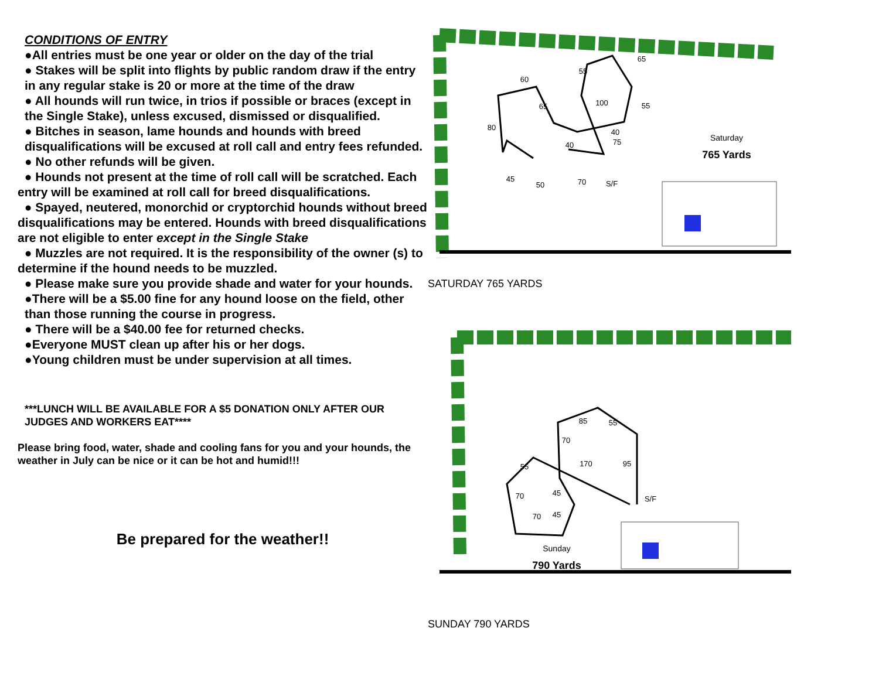CONDITIONS OF ENTRY
●All entries must be one year or older on the day of the trial
● Stakes will be split into flights by public random draw if the entry in any regular stake is 20 or more at the time of the draw
● All hounds will run twice, in trios if possible or braces (except in the Single Stake), unless excused, dismissed or disqualified.
● Bitches in season, lame hounds and hounds with breed disqualifications will be excused at roll call and entry fees refunded.
● No other refunds will be given.
● Hounds not present at the time of roll call will be scratched. Each entry will be examined at roll call for breed disqualifications.
● Spayed, neutered, monorchid or cryptorchid hounds without breed disqualifications may be entered. Hounds with breed disqualifications are not eligible to enter except in the Single Stake
● Muzzles are not required. It is the responsibility of the owner (s) to determine if the hound needs to be muzzled.
● Please make sure you provide shade and water for your hounds.
●There will be a $5.00 fine for any hound loose on the field, other than those running the course in progress.
● There will be a $40.00 fee for returned checks.
●Everyone MUST clean up after his or her dogs.
●Young children must be under supervision at all times.
***LUNCH WILL BE AVAILABLE FOR A $5 DONATION ONLY AFTER OUR JUDGES AND WORKERS EAT****
Please bring food, water, shade and cooling fans for you and your hounds, the weather in July can be nice or it can be hot and humid!!!
Be prepared for the weather!!
100
40
65
55
60
65
80
40
75
55
45
50
70
S/F
Saturday
765 Yards
SATURDAY 765 YARDS
85
55
70
95
170
55
45
70
45
70
S/F
Sunday
790 Yards
SUNDAY 790 YARDS